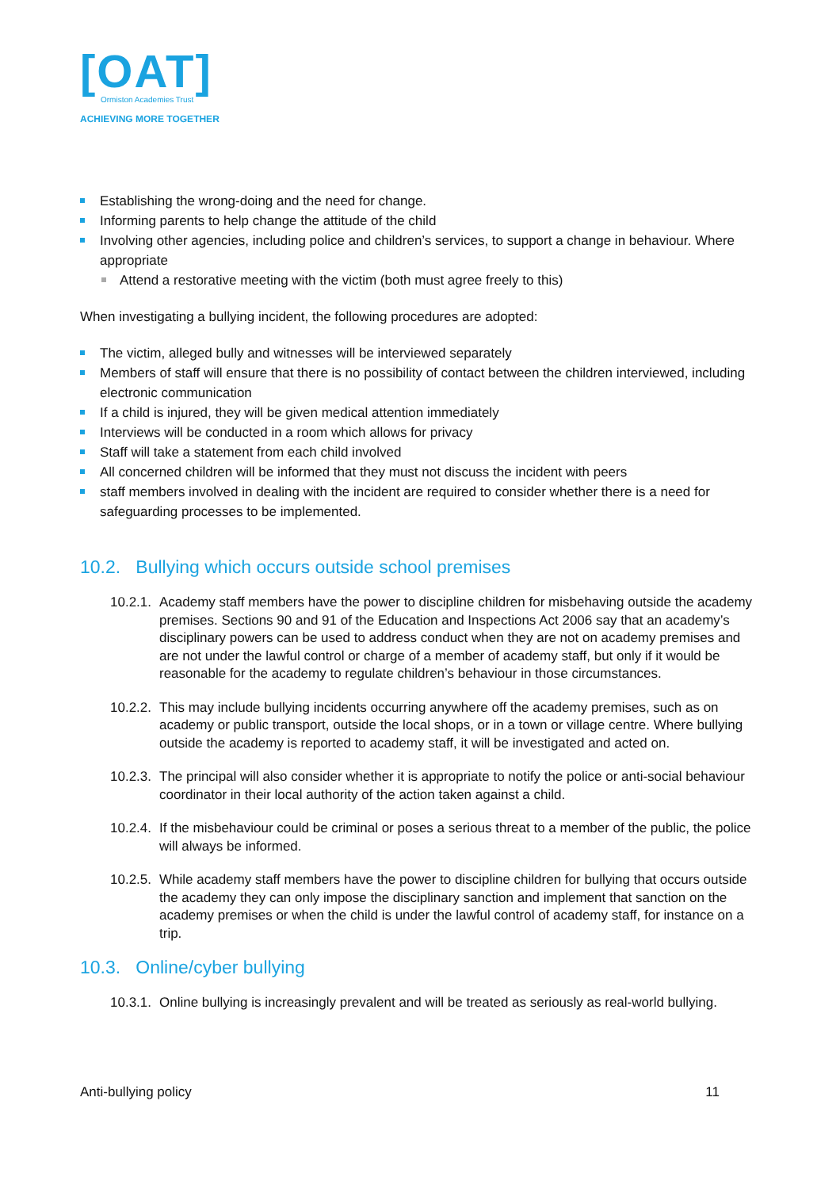[OAT]
Ormiston Academies Trust
ACHIEVING MORE TOGETHER
Establishing the wrong-doing and the need for change.
Informing parents to help change the attitude of the child
Involving other agencies, including police and children’s services, to support a change in behaviour. Where appropriate
Attend a restorative meeting with the victim (both must agree freely to this)
When investigating a bullying incident, the following procedures are adopted:
The victim, alleged bully and witnesses will be interviewed separately
Members of staff will ensure that there is no possibility of contact between the children interviewed, including electronic communication
If a child is injured, they will be given medical attention immediately
Interviews will be conducted in a room which allows for privacy
Staff will take a statement from each child involved
All concerned children will be informed that they must not discuss the incident with peers
staff members involved in dealing with the incident are required to consider whether there is a need for safeguarding processes to be implemented.
10.2. Bullying which occurs outside school premises
10.2.1. Academy staff members have the power to discipline children for misbehaving outside the academy premises. Sections 90 and 91 of the Education and Inspections Act 2006 say that an academy’s disciplinary powers can be used to address conduct when they are not on academy premises and are not under the lawful control or charge of a member of academy staff, but only if it would be reasonable for the academy to regulate children’s behaviour in those circumstances.
10.2.2. This may include bullying incidents occurring anywhere off the academy premises, such as on academy or public transport, outside the local shops, or in a town or village centre. Where bullying outside the academy is reported to academy staff, it will be investigated and acted on.
10.2.3. The principal will also consider whether it is appropriate to notify the police or anti-social behaviour coordinator in their local authority of the action taken against a child.
10.2.4. If the misbehaviour could be criminal or poses a serious threat to a member of the public, the police will always be informed.
10.2.5. While academy staff members have the power to discipline children for bullying that occurs outside the academy they can only impose the disciplinary sanction and implement that sanction on the academy premises or when the child is under the lawful control of academy staff, for instance on a trip.
10.3. Online/cyber bullying
10.3.1. Online bullying is increasingly prevalent and will be treated as seriously as real-world bullying.
Anti-bullying policy 11